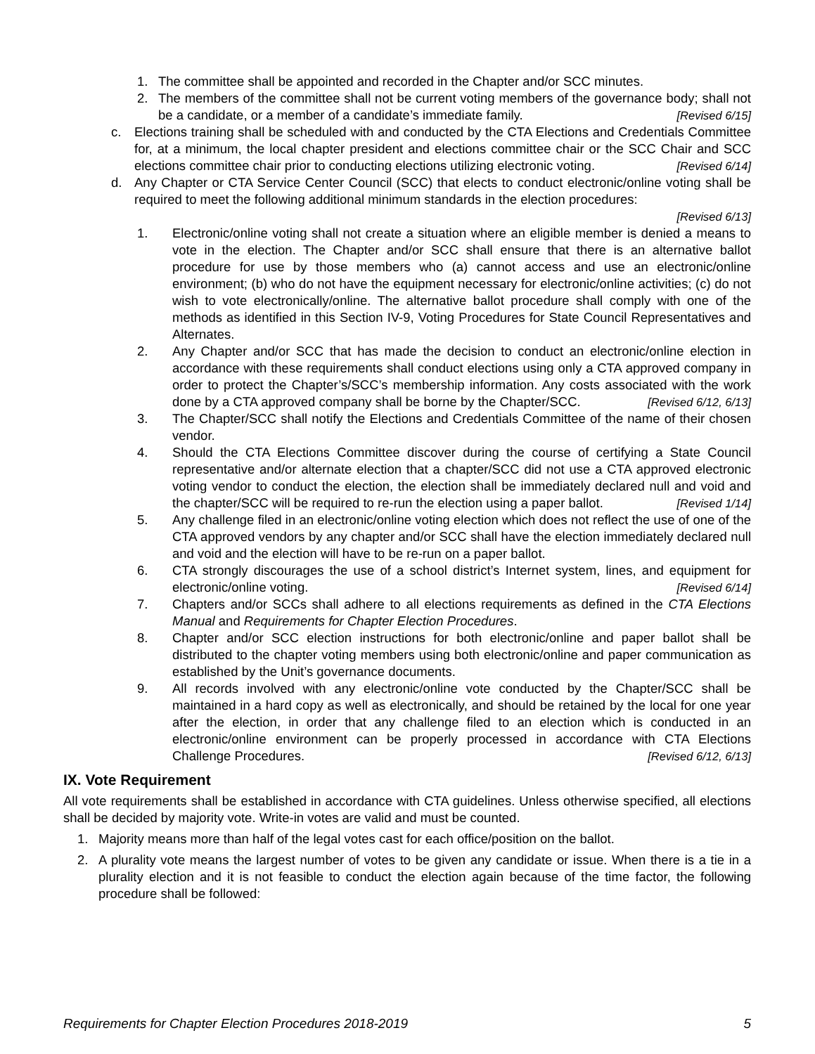1. The committee shall be appointed and recorded in the Chapter and/or SCC minutes.
2. The members of the committee shall not be current voting members of the governance body; shall not be a candidate, or a member of a candidate’s immediate family. [Revised 6/15]
c. Elections training shall be scheduled with and conducted by the CTA Elections and Credentials Committee for, at a minimum, the local chapter president and elections committee chair or the SCC Chair and SCC elections committee chair prior to conducting elections utilizing electronic voting. [Revised 6/14]
d. Any Chapter or CTA Service Center Council (SCC) that elects to conduct electronic/online voting shall be required to meet the following additional minimum standards in the election procedures:
[Revised 6/13]
1. Electronic/online voting shall not create a situation where an eligible member is denied a means to vote in the election. The Chapter and/or SCC shall ensure that there is an alternative ballot procedure for use by those members who (a) cannot access and use an electronic/online environment; (b) who do not have the equipment necessary for electronic/online activities; (c) do not wish to vote electronically/online. The alternative ballot procedure shall comply with one of the methods as identified in this Section IV-9, Voting Procedures for State Council Representatives and Alternates.
2. Any Chapter and/or SCC that has made the decision to conduct an electronic/online election in accordance with these requirements shall conduct elections using only a CTA approved company in order to protect the Chapter’s/SCC’s membership information. Any costs associated with the work done by a CTA approved company shall be borne by the Chapter/SCC. [Revised 6/12, 6/13]
3. The Chapter/SCC shall notify the Elections and Credentials Committee of the name of their chosen vendor.
4. Should the CTA Elections Committee discover during the course of certifying a State Council representative and/or alternate election that a chapter/SCC did not use a CTA approved electronic voting vendor to conduct the election, the election shall be immediately declared null and void and the chapter/SCC will be required to re-run the election using a paper ballot. [Revised 1/14]
5. Any challenge filed in an electronic/online voting election which does not reflect the use of one of the CTA approved vendors by any chapter and/or SCC shall have the election immediately declared null and void and the election will have to be re-run on a paper ballot.
6. CTA strongly discourages the use of a school district’s Internet system, lines, and equipment for electronic/online voting. [Revised 6/14]
7. Chapters and/or SCCs shall adhere to all elections requirements as defined in the CTA Elections Manual and Requirements for Chapter Election Procedures.
8. Chapter and/or SCC election instructions for both electronic/online and paper ballot shall be distributed to the chapter voting members using both electronic/online and paper communication as established by the Unit’s governance documents.
9. All records involved with any electronic/online vote conducted by the Chapter/SCC shall be maintained in a hard copy as well as electronically, and should be retained by the local for one year after the election, in order that any challenge filed to an election which is conducted in an electronic/online environment can be properly processed in accordance with CTA Elections Challenge Procedures. [Revised 6/12, 6/13]
IX. Vote Requirement
All vote requirements shall be established in accordance with CTA guidelines. Unless otherwise specified, all elections shall be decided by majority vote. Write-in votes are valid and must be counted.
1. Majority means more than half of the legal votes cast for each office/position on the ballot.
2. A plurality vote means the largest number of votes to be given any candidate or issue. When there is a tie in a plurality election and it is not feasible to conduct the election again because of the time factor, the following procedure shall be followed:
Requirements for Chapter Election Procedures 2018-2019 5